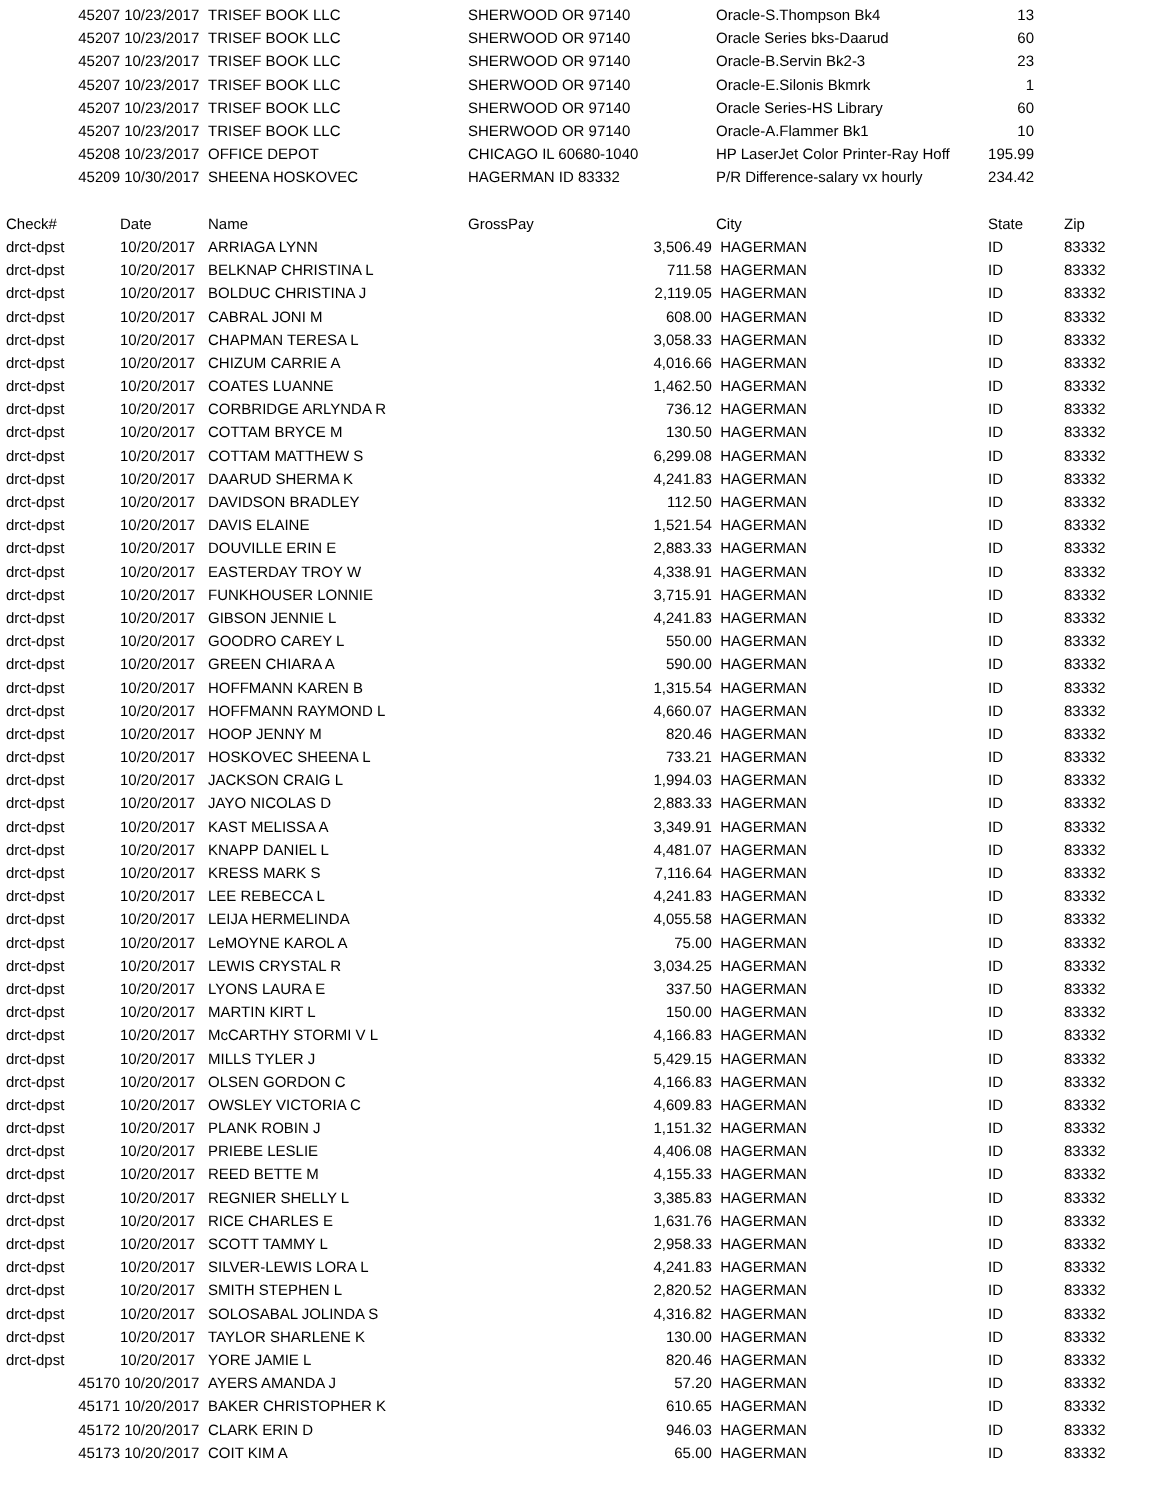| 45207 | 10/23/2017 | TRISEF BOOK LLC | SHERWOOD OR 97140 | | Oracle-S.Thompson Bk4 | 13 | |
| 45207 | 10/23/2017 | TRISEF BOOK LLC | SHERWOOD OR 97140 | | Oracle Series bks-Daarud | 60 | |
| 45207 | 10/23/2017 | TRISEF BOOK LLC | SHERWOOD OR 97140 | | Oracle-B.Servin Bk2-3 | 23 | |
| 45207 | 10/23/2017 | TRISEF BOOK LLC | SHERWOOD OR 97140 | | Oracle-E.Silonis Bkmrk | 1 | |
| 45207 | 10/23/2017 | TRISEF BOOK LLC | SHERWOOD OR 97140 | | Oracle Series-HS Library | 60 | |
| 45207 | 10/23/2017 | TRISEF BOOK LLC | SHERWOOD OR 97140 | | Oracle-A.Flammer Bk1 | 10 | |
| 45208 | 10/23/2017 | OFFICE DEPOT | CHICAGO IL 60680-1040 | | HP LaserJet Color Printer-Ray Hoff | 195.99 | |
| 45209 | 10/30/2017 | SHEENA HOSKOVEC | HAGERMAN ID 83332 | | P/R Difference-salary vx hourly | 234.42 | |
| Check# | Date | Name | GrossPay | | City | State | Zip |
| drct-dpst | 10/20/2017 | ARRIAGA LYNN | | 3,506.49 | HAGERMAN | ID | 83332 |
| drct-dpst | 10/20/2017 | BELKNAP CHRISTINA L | | 711.58 | HAGERMAN | ID | 83332 |
| drct-dpst | 10/20/2017 | BOLDUC CHRISTINA J | | 2,119.05 | HAGERMAN | ID | 83332 |
| drct-dpst | 10/20/2017 | CABRAL JONI M | | 608.00 | HAGERMAN | ID | 83332 |
| drct-dpst | 10/20/2017 | CHAPMAN TERESA L | | 3,058.33 | HAGERMAN | ID | 83332 |
| drct-dpst | 10/20/2017 | CHIZUM CARRIE A | | 4,016.66 | HAGERMAN | ID | 83332 |
| drct-dpst | 10/20/2017 | COATES LUANNE | | 1,462.50 | HAGERMAN | ID | 83332 |
| drct-dpst | 10/20/2017 | CORBRIDGE ARLYNDA R | | 736.12 | HAGERMAN | ID | 83332 |
| drct-dpst | 10/20/2017 | COTTAM BRYCE M | | 130.50 | HAGERMAN | ID | 83332 |
| drct-dpst | 10/20/2017 | COTTAM MATTHEW S | | 6,299.08 | HAGERMAN | ID | 83332 |
| drct-dpst | 10/20/2017 | DAARUD SHERMA K | | 4,241.83 | HAGERMAN | ID | 83332 |
| drct-dpst | 10/20/2017 | DAVIDSON BRADLEY | | 112.50 | HAGERMAN | ID | 83332 |
| drct-dpst | 10/20/2017 | DAVIS ELAINE | | 1,521.54 | HAGERMAN | ID | 83332 |
| drct-dpst | 10/20/2017 | DOUVILLE ERIN E | | 2,883.33 | HAGERMAN | ID | 83332 |
| drct-dpst | 10/20/2017 | EASTERDAY TROY W | | 4,338.91 | HAGERMAN | ID | 83332 |
| drct-dpst | 10/20/2017 | FUNKHOUSER LONNIE | | 3,715.91 | HAGERMAN | ID | 83332 |
| drct-dpst | 10/20/2017 | GIBSON JENNIE L | | 4,241.83 | HAGERMAN | ID | 83332 |
| drct-dpst | 10/20/2017 | GOODRO CAREY L | | 550.00 | HAGERMAN | ID | 83332 |
| drct-dpst | 10/20/2017 | GREEN CHIARA A | | 590.00 | HAGERMAN | ID | 83332 |
| drct-dpst | 10/20/2017 | HOFFMANN KAREN B | | 1,315.54 | HAGERMAN | ID | 83332 |
| drct-dpst | 10/20/2017 | HOFFMANN RAYMOND L | | 4,660.07 | HAGERMAN | ID | 83332 |
| drct-dpst | 10/20/2017 | HOOP JENNY M | | 820.46 | HAGERMAN | ID | 83332 |
| drct-dpst | 10/20/2017 | HOSKOVEC SHEENA L | | 733.21 | HAGERMAN | ID | 83332 |
| drct-dpst | 10/20/2017 | JACKSON CRAIG L | | 1,994.03 | HAGERMAN | ID | 83332 |
| drct-dpst | 10/20/2017 | JAYO NICOLAS D | | 2,883.33 | HAGERMAN | ID | 83332 |
| drct-dpst | 10/20/2017 | KAST MELISSA A | | 3,349.91 | HAGERMAN | ID | 83332 |
| drct-dpst | 10/20/2017 | KNAPP DANIEL L | | 4,481.07 | HAGERMAN | ID | 83332 |
| drct-dpst | 10/20/2017 | KRESS MARK S | | 7,116.64 | HAGERMAN | ID | 83332 |
| drct-dpst | 10/20/2017 | LEE REBECCA L | | 4,241.83 | HAGERMAN | ID | 83332 |
| drct-dpst | 10/20/2017 | LEIJA HERMELINDA | | 4,055.58 | HAGERMAN | ID | 83332 |
| drct-dpst | 10/20/2017 | LeMOYNE KAROL A | | 75.00 | HAGERMAN | ID | 83332 |
| drct-dpst | 10/20/2017 | LEWIS CRYSTAL R | | 3,034.25 | HAGERMAN | ID | 83332 |
| drct-dpst | 10/20/2017 | LYONS LAURA E | | 337.50 | HAGERMAN | ID | 83332 |
| drct-dpst | 10/20/2017 | MARTIN KIRT L | | 150.00 | HAGERMAN | ID | 83332 |
| drct-dpst | 10/20/2017 | McCARTHY STORMI V L | | 4,166.83 | HAGERMAN | ID | 83332 |
| drct-dpst | 10/20/2017 | MILLS TYLER J | | 5,429.15 | HAGERMAN | ID | 83332 |
| drct-dpst | 10/20/2017 | OLSEN GORDON C | | 4,166.83 | HAGERMAN | ID | 83332 |
| drct-dpst | 10/20/2017 | OWSLEY VICTORIA C | | 4,609.83 | HAGERMAN | ID | 83332 |
| drct-dpst | 10/20/2017 | PLANK ROBIN J | | 1,151.32 | HAGERMAN | ID | 83332 |
| drct-dpst | 10/20/2017 | PRIEBE LESLIE | | 4,406.08 | HAGERMAN | ID | 83332 |
| drct-dpst | 10/20/2017 | REED BETTE M | | 4,155.33 | HAGERMAN | ID | 83332 |
| drct-dpst | 10/20/2017 | REGNIER SHELLY L | | 3,385.83 | HAGERMAN | ID | 83332 |
| drct-dpst | 10/20/2017 | RICE CHARLES E | | 1,631.76 | HAGERMAN | ID | 83332 |
| drct-dpst | 10/20/2017 | SCOTT TAMMY L | | 2,958.33 | HAGERMAN | ID | 83332 |
| drct-dpst | 10/20/2017 | SILVER-LEWIS LORA L | | 4,241.83 | HAGERMAN | ID | 83332 |
| drct-dpst | 10/20/2017 | SMITH STEPHEN L | | 2,820.52 | HAGERMAN | ID | 83332 |
| drct-dpst | 10/20/2017 | SOLOSABAL JOLINDA S | | 4,316.82 | HAGERMAN | ID | 83332 |
| drct-dpst | 10/20/2017 | TAYLOR SHARLENE K | | 130.00 | HAGERMAN | ID | 83332 |
| drct-dpst | 10/20/2017 | YORE JAMIE L | | 820.46 | HAGERMAN | ID | 83332 |
| 45170 | 10/20/2017 | AYERS AMANDA J | | 57.20 | HAGERMAN | ID | 83332 |
| 45171 | 10/20/2017 | BAKER CHRISTOPHER K | | 610.65 | HAGERMAN | ID | 83332 |
| 45172 | 10/20/2017 | CLARK ERIN D | | 946.03 | HAGERMAN | ID | 83332 |
| 45173 | 10/20/2017 | COIT KIM A | | 65.00 | HAGERMAN | ID | 83332 |